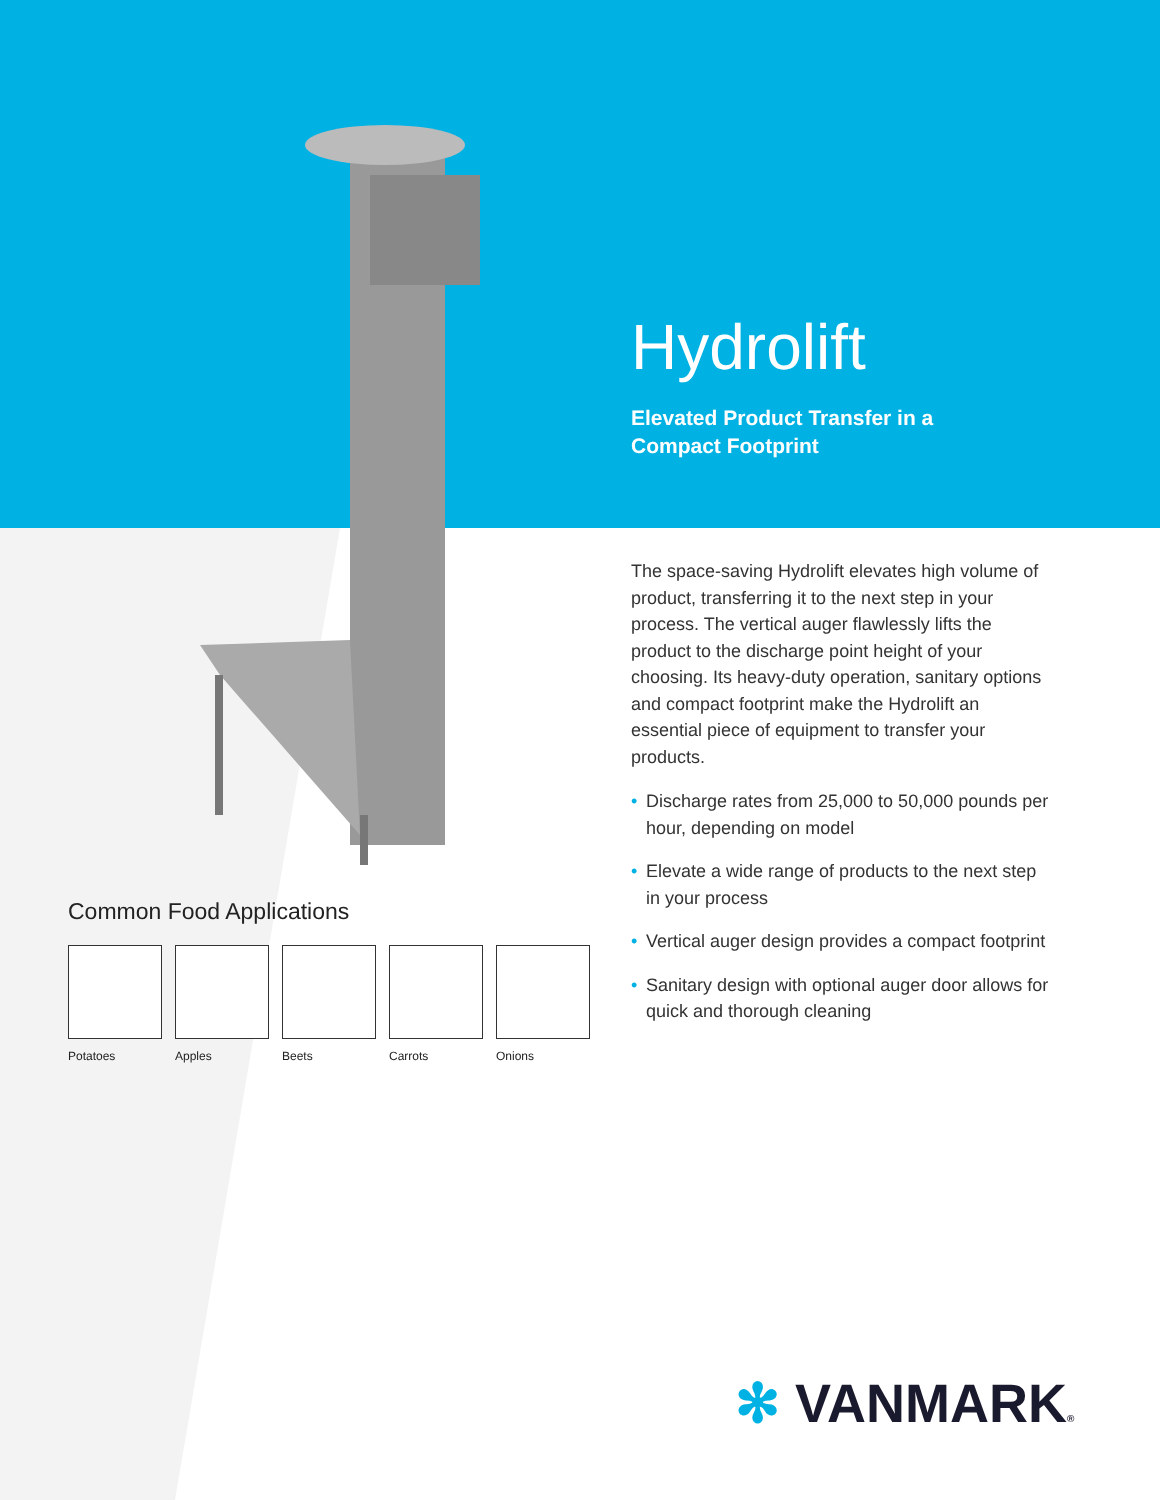Hydrolift
Elevated Product Transfer in a
Compact Footprint
The space-saving Hydrolift elevates high volume of product, transferring it to the next step in your process. The vertical auger flawlessly lifts the product to the discharge point height of your choosing. Its heavy-duty operation, sanitary options and compact footprint make the Hydrolift an essential piece of equipment to transfer your products.
• Discharge rates from 25,000 to 50,000 pounds per hour, depending on model
• Elevate a wide range of products to the next step in your process
• Vertical auger design provides a compact footprint
• Sanitary design with optional auger door allows for quick and thorough cleaning
Common Food Applications
Potatoes Apples Beets Carrots Onions
✻ VANMARK®